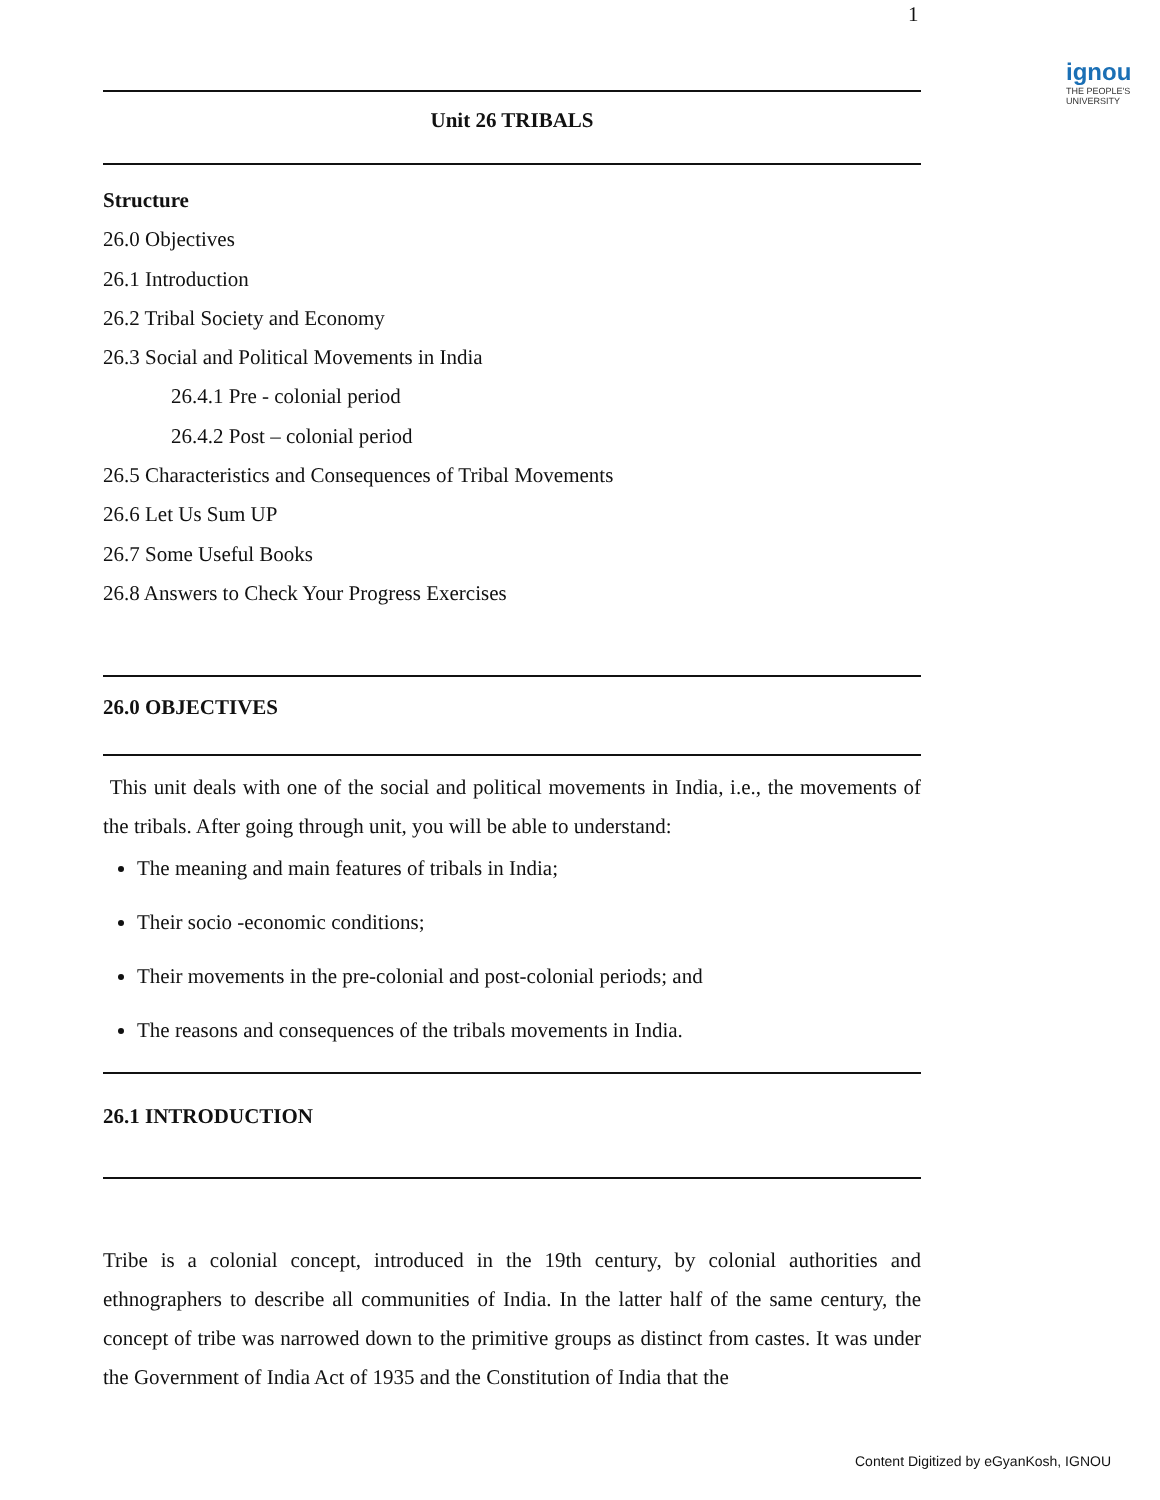1
ignou
THE PEOPLE'S
UNIVERSITY
Unit 26 TRIBALS
Structure
26.0 Objectives
26.1 Introduction
26.2 Tribal Society and Economy
26.3 Social and Political Movements in India
26.4.1 Pre - colonial period
26.4.2 Post – colonial period
26.5 Characteristics and Consequences of Tribal Movements
26.6 Let Us Sum UP
26.7 Some Useful Books
26.8 Answers to Check Your Progress Exercises
26.0 OBJECTIVES
This unit deals with one of the social and political movements in India, i.e., the movements of the tribals. After going through unit, you will be able to understand:
The meaning and main features of tribals in India;
Their socio -economic conditions;
Their movements in the pre-colonial and post-colonial periods; and
The reasons and consequences of the tribals movements in India.
26.1 INTRODUCTION
Tribe is a colonial concept, introduced in the 19th century, by colonial authorities and ethnographers to describe all communities of India. In the latter half of the same century, the concept of tribe was narrowed down to the primitive groups as distinct from castes. It was under the Government of India Act of 1935 and the Constitution of India that the
Content Digitized by eGyanKosh, IGNOU